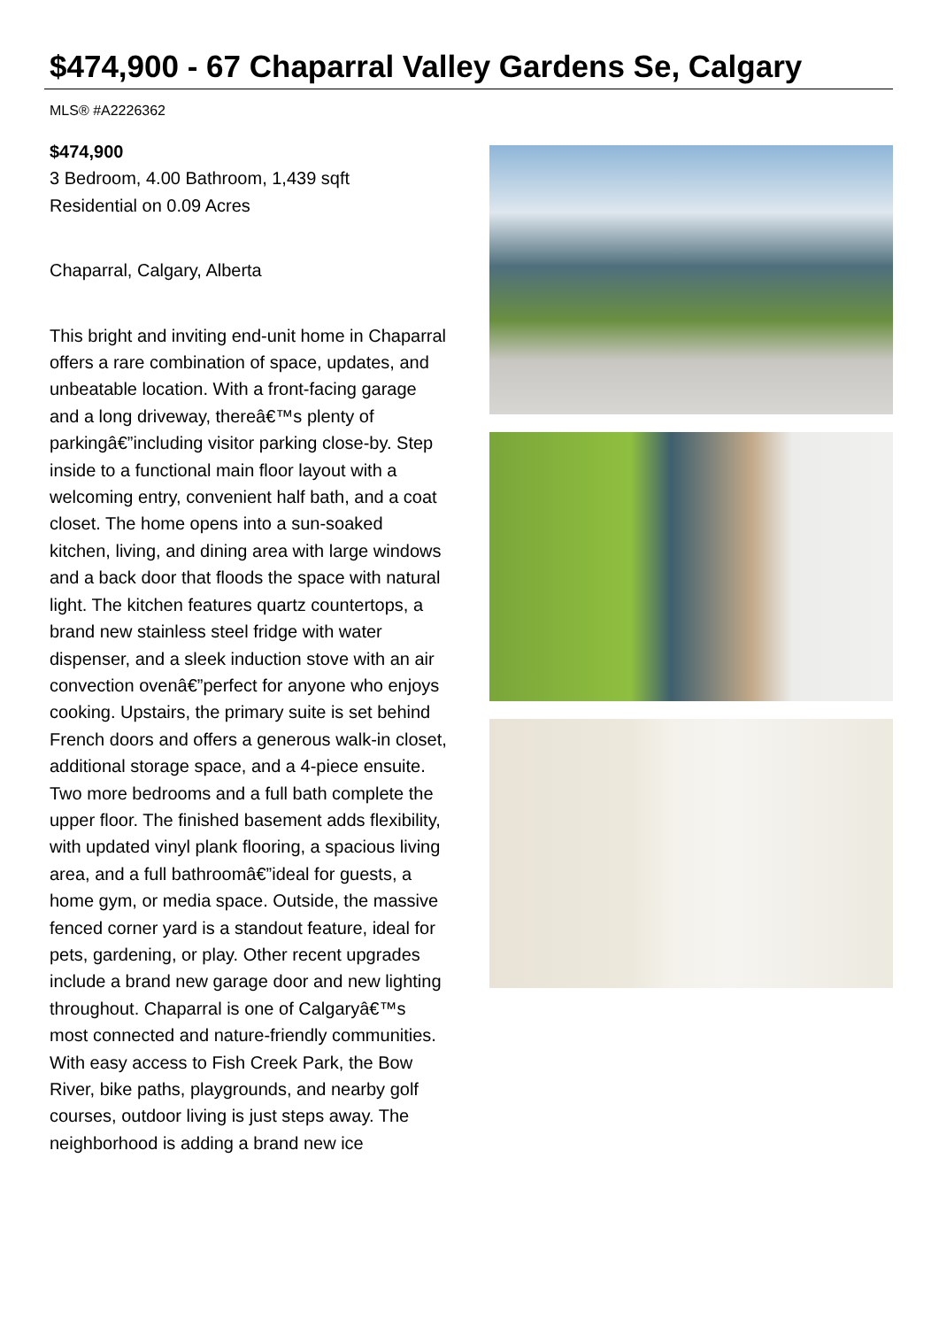$474,900 - 67 Chaparral Valley Gardens Se, Calgary
MLS® #A2226362
$474,900
3 Bedroom, 4.00 Bathroom, 1,439 sqft
Residential on 0.09 Acres
Chaparral, Calgary, Alberta
This bright and inviting end-unit home in Chaparral offers a rare combination of space, updates, and unbeatable location. With a front-facing garage and a long driveway, thereâ€™s plenty of parkingâ€”including visitor parking close-by. Step inside to a functional main floor layout with a welcoming entry, convenient half bath, and a coat closet. The home opens into a sun-soaked kitchen, living, and dining area with large windows and a back door that floods the space with natural light. The kitchen features quartz countertops, a brand new stainless steel fridge with water dispenser, and a sleek induction stove with an air convection ovenâ€”perfect for anyone who enjoys cooking. Upstairs, the primary suite is set behind French doors and offers a generous walk-in closet, additional storage space, and a 4-piece ensuite. Two more bedrooms and a full bath complete the upper floor. The finished basement adds flexibility, with updated vinyl plank flooring, a spacious living area, and a full bathroomâ€”ideal for guests, a home gym, or media space. Outside, the massive fenced corner yard is a standout feature, ideal for pets, gardening, or play. Other recent upgrades include a brand new garage door and new lighting throughout. Chaparral is one of Calgaryâ€™s most connected and nature-friendly communities. With easy access to Fish Creek Park, the Bow River, bike paths, playgrounds, and nearby golf courses, outdoor living is just steps away. The neighborhood is adding a brand new ice